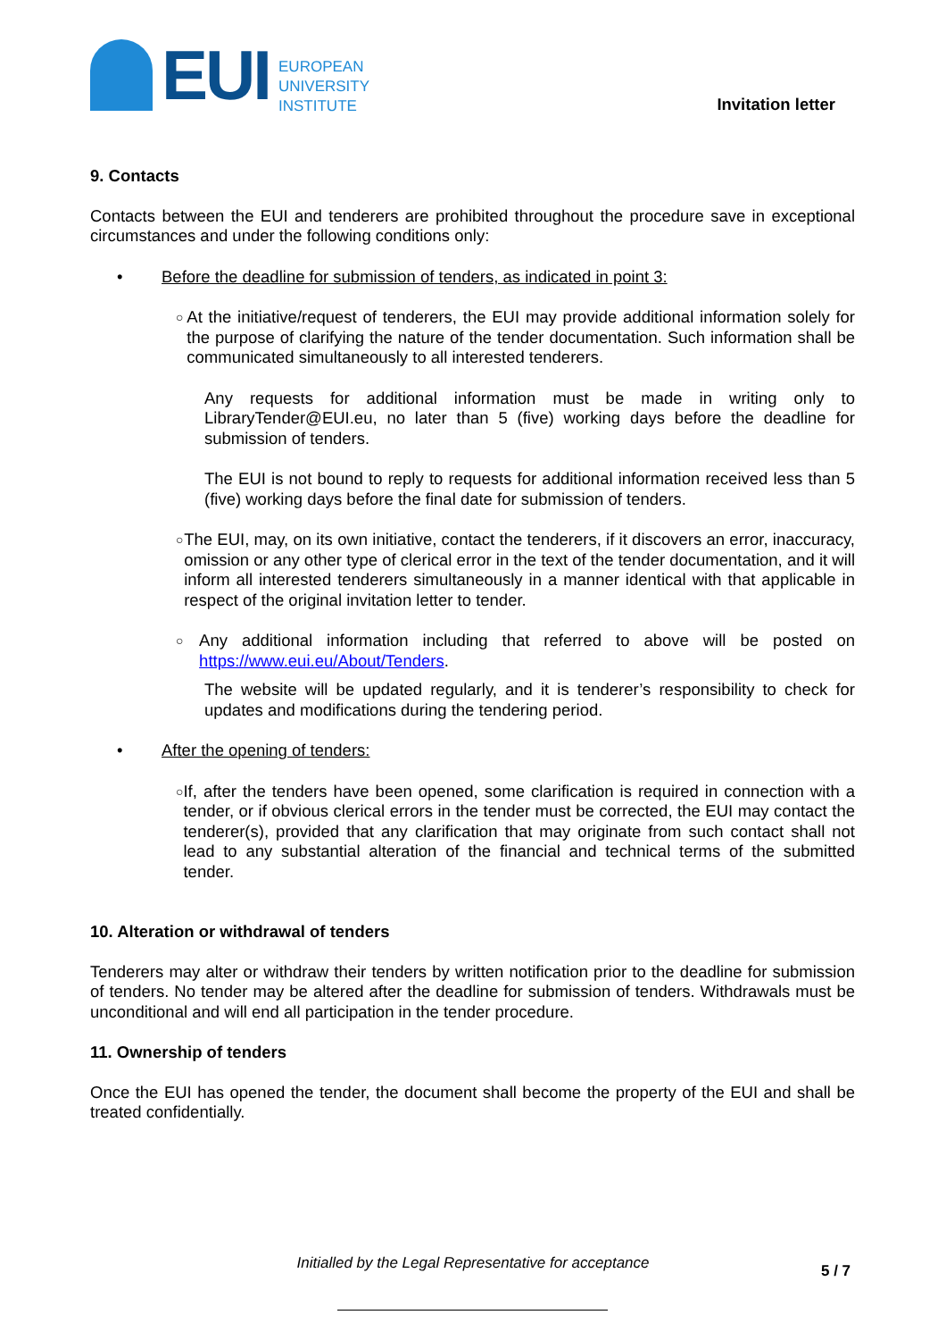EUI
EUROPEAN
UNIVERSITY
INSTITUTE
Invitation letter
9. Contacts
Contacts between the EUI and tenderers are prohibited throughout the procedure save in exceptional circumstances and under the following conditions only:
• Before the deadline for submission of tenders, as indicated in point 3:
○
At the initiative/request of tenderers, the EUI may provide additional information solely for the purpose of clarifying the nature of the tender documentation. Such information shall be communicated simultaneously to all interested tenderers.
Any requests for additional information must be made in writing only to LibraryTender@EUI.eu, no later than 5 (five) working days before the deadline for submission of tenders.
The EUI is not bound to reply to requests for additional information received less than 5 (five) working days before the final date for submission of tenders.
○
The EUI, may, on its own initiative, contact the tenderers, if it discovers an error, inaccuracy, omission or any other type of clerical error in the text of the tender documentation, and it will inform all interested tenderers simultaneously in a manner identical with that applicable in respect of the original invitation letter to tender.
○
Any additional information including that referred to above will be posted on https://www.eui.eu/About/Tenders.
The website will be updated regularly, and it is tenderer’s responsibility to check for updates and modifications during the tendering period.
• After the opening of tenders:
○
If, after the tenders have been opened, some clarification is required in connection with a tender, or if obvious clerical errors in the tender must be corrected, the EUI may contact the tenderer(s), provided that any clarification that may originate from such contact shall not lead to any substantial alteration of the financial and technical terms of the submitted tender.
10. Alteration or withdrawal of tenders
Tenderers may alter or withdraw their tenders by written notification prior to the deadline for submission of tenders. No tender may be altered after the deadline for submission of tenders. Withdrawals must be unconditional and will end all participation in the tender procedure.
11. Ownership of tenders
Once the EUI has opened the tender, the document shall become the property of the EUI and shall be treated confidentially.
Initialled by the Legal Representative for acceptance 5 / 7